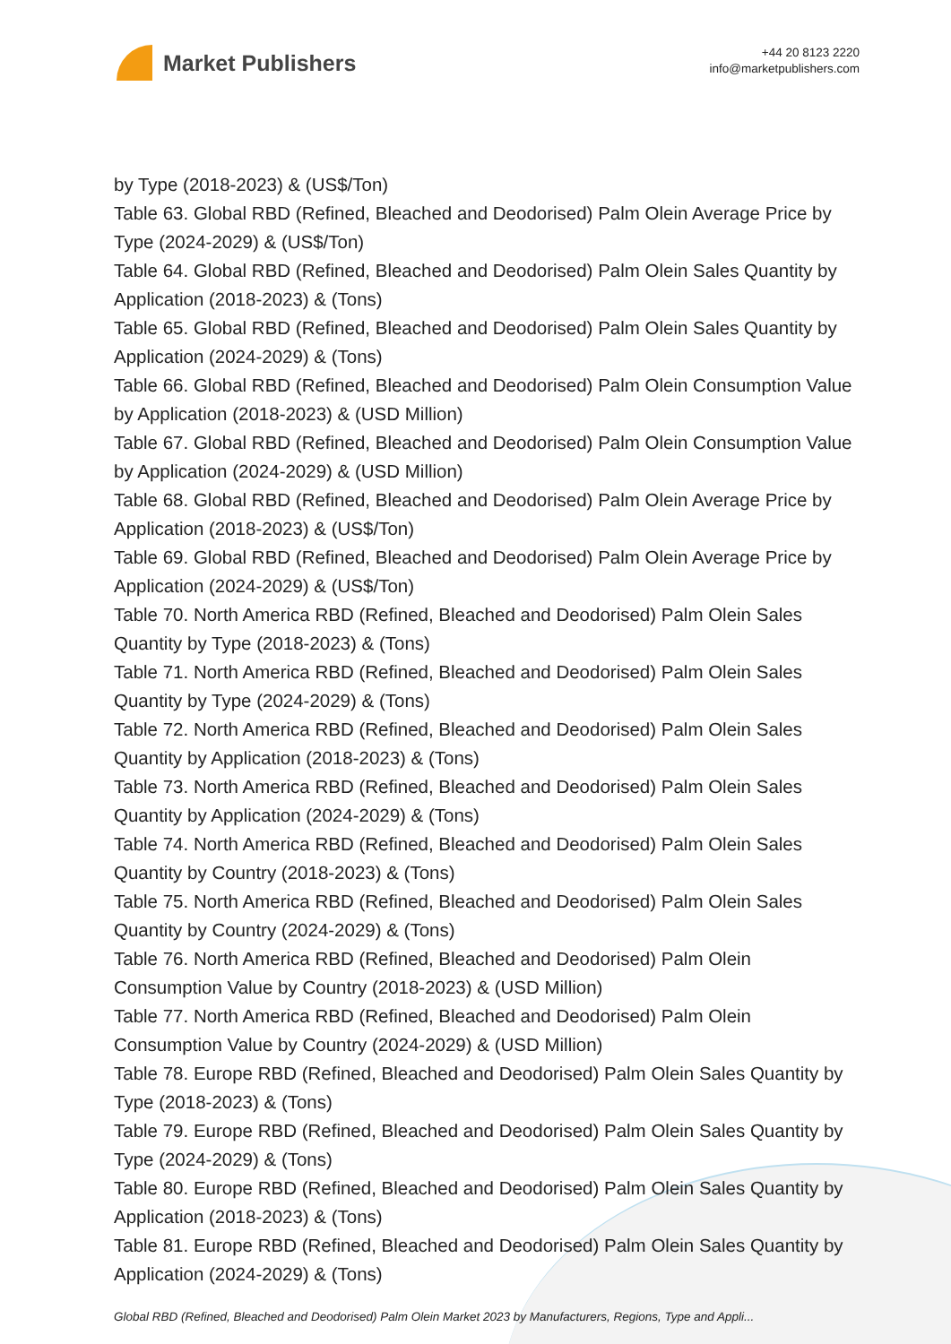Market Publishers
+44 20 8123 2220
info@marketpublishers.com
by Type (2018-2023) & (US$/Ton)
Table 63. Global RBD (Refined, Bleached and Deodorised) Palm Olein Average Price by Type (2024-2029) & (US$/Ton)
Table 64. Global RBD (Refined, Bleached and Deodorised) Palm Olein Sales Quantity by Application (2018-2023) & (Tons)
Table 65. Global RBD (Refined, Bleached and Deodorised) Palm Olein Sales Quantity by Application (2024-2029) & (Tons)
Table 66. Global RBD (Refined, Bleached and Deodorised) Palm Olein Consumption Value by Application (2018-2023) & (USD Million)
Table 67. Global RBD (Refined, Bleached and Deodorised) Palm Olein Consumption Value by Application (2024-2029) & (USD Million)
Table 68. Global RBD (Refined, Bleached and Deodorised) Palm Olein Average Price by Application (2018-2023) & (US$/Ton)
Table 69. Global RBD (Refined, Bleached and Deodorised) Palm Olein Average Price by Application (2024-2029) & (US$/Ton)
Table 70. North America RBD (Refined, Bleached and Deodorised) Palm Olein Sales Quantity by Type (2018-2023) & (Tons)
Table 71. North America RBD (Refined, Bleached and Deodorised) Palm Olein Sales Quantity by Type (2024-2029) & (Tons)
Table 72. North America RBD (Refined, Bleached and Deodorised) Palm Olein Sales Quantity by Application (2018-2023) & (Tons)
Table 73. North America RBD (Refined, Bleached and Deodorised) Palm Olein Sales Quantity by Application (2024-2029) & (Tons)
Table 74. North America RBD (Refined, Bleached and Deodorised) Palm Olein Sales Quantity by Country (2018-2023) & (Tons)
Table 75. North America RBD (Refined, Bleached and Deodorised) Palm Olein Sales Quantity by Country (2024-2029) & (Tons)
Table 76. North America RBD (Refined, Bleached and Deodorised) Palm Olein Consumption Value by Country (2018-2023) & (USD Million)
Table 77. North America RBD (Refined, Bleached and Deodorised) Palm Olein Consumption Value by Country (2024-2029) & (USD Million)
Table 78. Europe RBD (Refined, Bleached and Deodorised) Palm Olein Sales Quantity by Type (2018-2023) & (Tons)
Table 79. Europe RBD (Refined, Bleached and Deodorised) Palm Olein Sales Quantity by Type (2024-2029) & (Tons)
Table 80. Europe RBD (Refined, Bleached and Deodorised) Palm Olein Sales Quantity by Application (2018-2023) & (Tons)
Table 81. Europe RBD (Refined, Bleached and Deodorised) Palm Olein Sales Quantity by Application (2024-2029) & (Tons)
Global RBD (Refined, Bleached and Deodorised) Palm Olein Market 2023 by Manufacturers, Regions, Type and Appli...